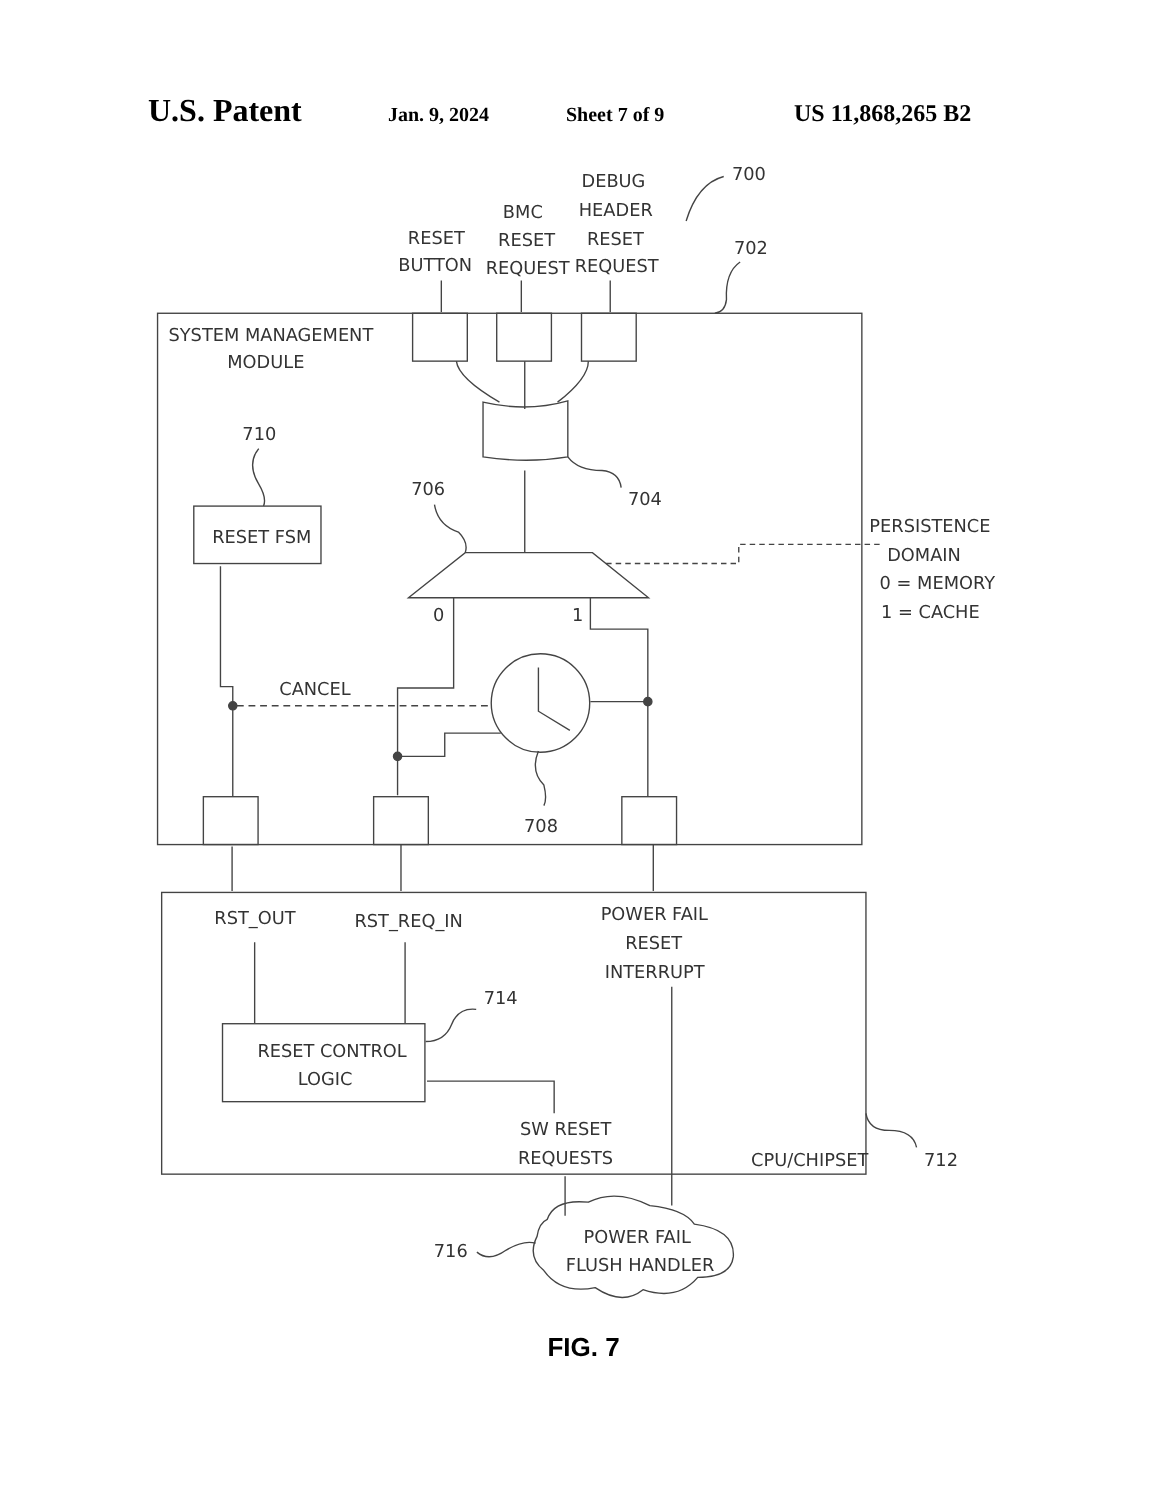U.S. Patent Jan. 9, 2024 Sheet 7 of 9 US 11,868,265 B2
700
DEBUG
HEADER
RESET
REQUEST
BMC
RESET
REQUEST
RESET
BUTTON
702
SYSTEM MANAGEMENT
MODULE
704
710
RESET FSM
706
PERSISTENCE
DOMAIN
0 = MEMORY
1 = CACHE
0
1
CANCEL
708
RST_OUT
RST_REQ_IN
POWER FAIL
RESET
INTERRUPT
714
RESET CONTROL
LOGIC
SW RESET
REQUESTS
CPU/CHIPSET
712
POWER FAIL
FLUSH HANDLER
716
FIG. 7